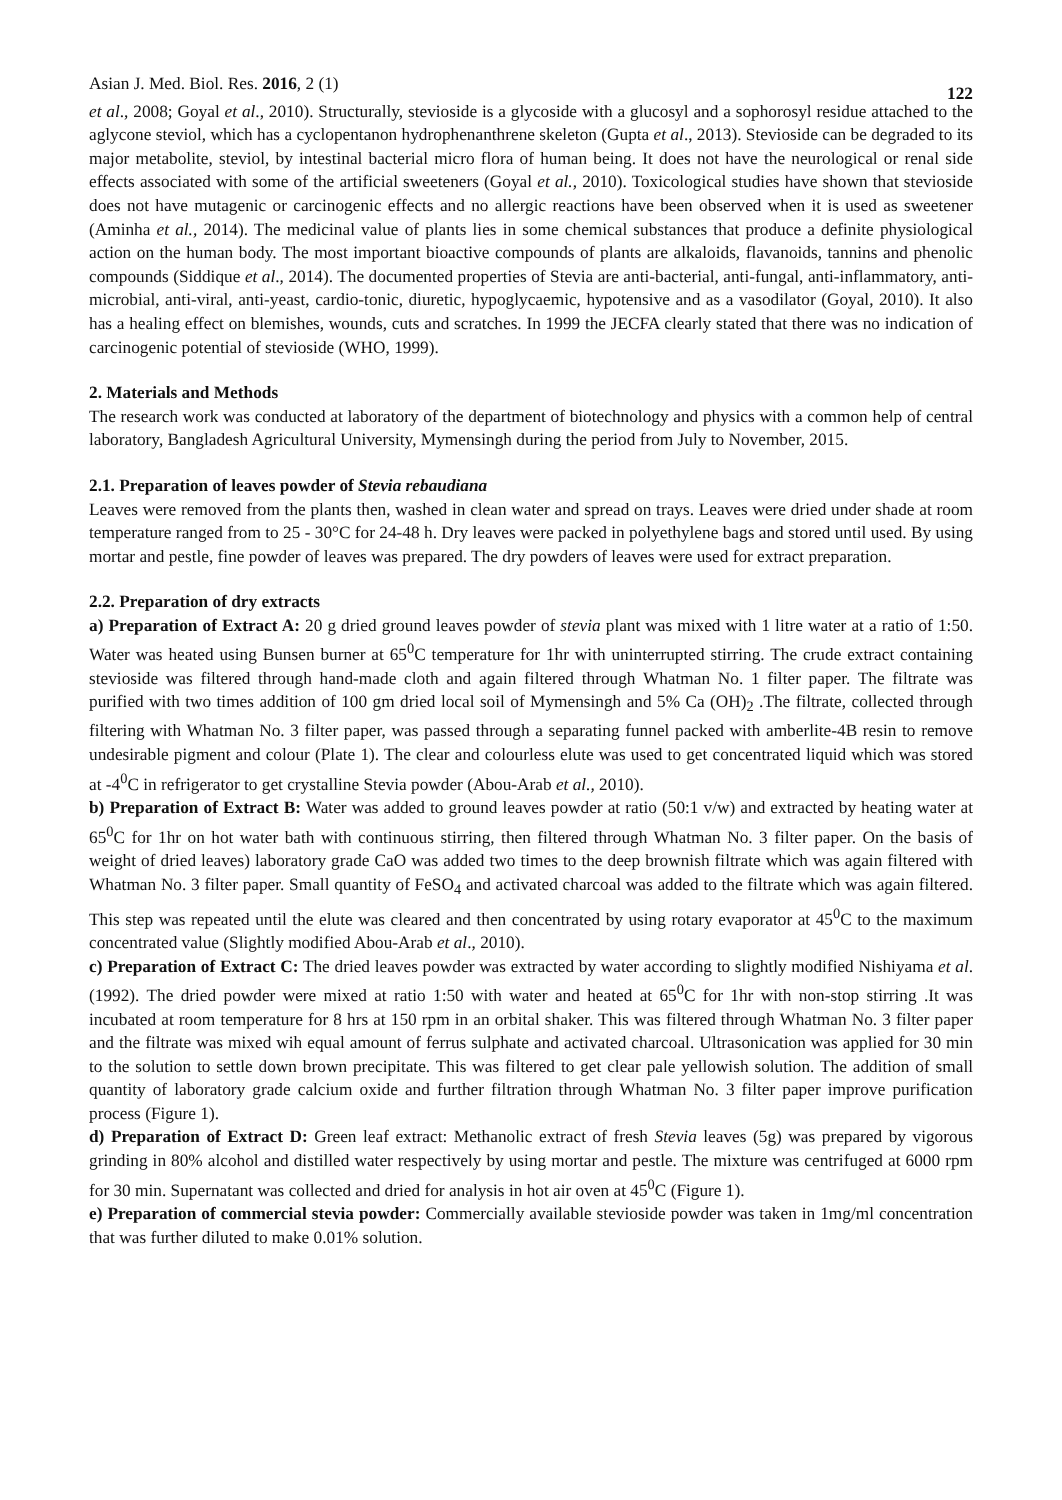Asian J. Med. Biol. Res. 2016, 2 (1) 122
et al., 2008; Goyal et al., 2010). Structurally, stevioside is a glycoside with a glucosyl and a sophorosyl residue attached to the aglycone steviol, which has a cyclopentanon hydrophenanthrene skeleton (Gupta et al., 2013). Stevioside can be degraded to its major metabolite, steviol, by intestinal bacterial micro flora of human being. It does not have the neurological or renal side effects associated with some of the artificial sweeteners (Goyal et al., 2010). Toxicological studies have shown that stevioside does not have mutagenic or carcinogenic effects and no allergic reactions have been observed when it is used as sweetener (Aminha et al., 2014). The medicinal value of plants lies in some chemical substances that produce a definite physiological action on the human body. The most important bioactive compounds of plants are alkaloids, flavanoids, tannins and phenolic compounds (Siddique et al., 2014). The documented properties of Stevia are anti-bacterial, anti-fungal, anti-inflammatory, anti-microbial, anti-viral, anti-yeast, cardio-tonic, diuretic, hypoglycaemic, hypotensive and as a vasodilator (Goyal, 2010). It also has a healing effect on blemishes, wounds, cuts and scratches. In 1999 the JECFA clearly stated that there was no indication of carcinogenic potential of stevioside (WHO, 1999).
2. Materials and Methods
The research work was conducted at laboratory of the department of biotechnology and physics with a common help of central laboratory, Bangladesh Agricultural University, Mymensingh during the period from July to November, 2015.
2.1. Preparation of leaves powder of Stevia rebaudiana
Leaves were removed from the plants then, washed in clean water and spread on trays. Leaves were dried under shade at room temperature ranged from to 25 - 30°C for 24-48 h. Dry leaves were packed in polyethylene bags and stored until used. By using mortar and pestle, fine powder of leaves was prepared. The dry powders of leaves were used for extract preparation.
2.2. Preparation of dry extracts
a) Preparation of Extract A: 20 g dried ground leaves powder of stevia plant was mixed with 1 litre water at a ratio of 1:50. Water was heated using Bunsen burner at 65<sup>0</sup>C temperature for 1hr with uninterrupted stirring. The crude extract containing stevioside was filtered through hand-made cloth and again filtered through Whatman No. 1 filter paper. The filtrate was purified with two times addition of 100 gm dried local soil of Mymensingh and 5% Ca (OH)<sub>2</sub> .The filtrate, collected through filtering with Whatman No. 3 filter paper, was passed through a separating funnel packed with amberlite-4B resin to remove undesirable pigment and colour (Plate 1). The clear and colourless elute was used to get concentrated liquid which was stored at -4<sup>0</sup>C in refrigerator to get crystalline Stevia powder (Abou-Arab et al., 2010).
b) Preparation of Extract B: Water was added to ground leaves powder at ratio (50:1 v/w) and extracted by heating water at 65<sup>0</sup>C for 1hr on hot water bath with continuous stirring, then filtered through Whatman No. 3 filter paper. On the basis of weight of dried leaves) laboratory grade CaO was added two times to the deep brownish filtrate which was again filtered with Whatman No. 3 filter paper. Small quantity of FeSO<sub>4</sub> and activated charcoal was added to the filtrate which was again filtered. This step was repeated until the elute was cleared and then concentrated by using rotary evaporator at 45<sup>0</sup>C to the maximum concentrated value (Slightly modified Abou-Arab et al., 2010).
c) Preparation of Extract C: The dried leaves powder was extracted by water according to slightly modified Nishiyama et al. (1992). The dried powder were mixed at ratio 1:50 with water and heated at 65<sup>0</sup>C for 1hr with non-stop stirring .It was incubated at room temperature for 8 hrs at 150 rpm in an orbital shaker. This was filtered through Whatman No. 3 filter paper and the filtrate was mixed wih equal amount of ferrus sulphate and activated charcoal. Ultrasonication was applied for 30 min to the solution to settle down brown precipitate. This was filtered to get clear pale yellowish solution. The addition of small quantity of laboratory grade calcium oxide and further filtration through Whatman No. 3 filter paper improve purification process (Figure 1).
d) Preparation of Extract D: Green leaf extract: Methanolic extract of fresh Stevia leaves (5g) was prepared by vigorous grinding in 80% alcohol and distilled water respectively by using mortar and pestle. The mixture was centrifuged at 6000 rpm for 30 min. Supernatant was collected and dried for analysis in hot air oven at 45<sup>0</sup>C (Figure 1).
e) Preparation of commercial stevia powder: Commercially available stevioside powder was taken in 1mg/ml concentration that was further diluted to make 0.01% solution.